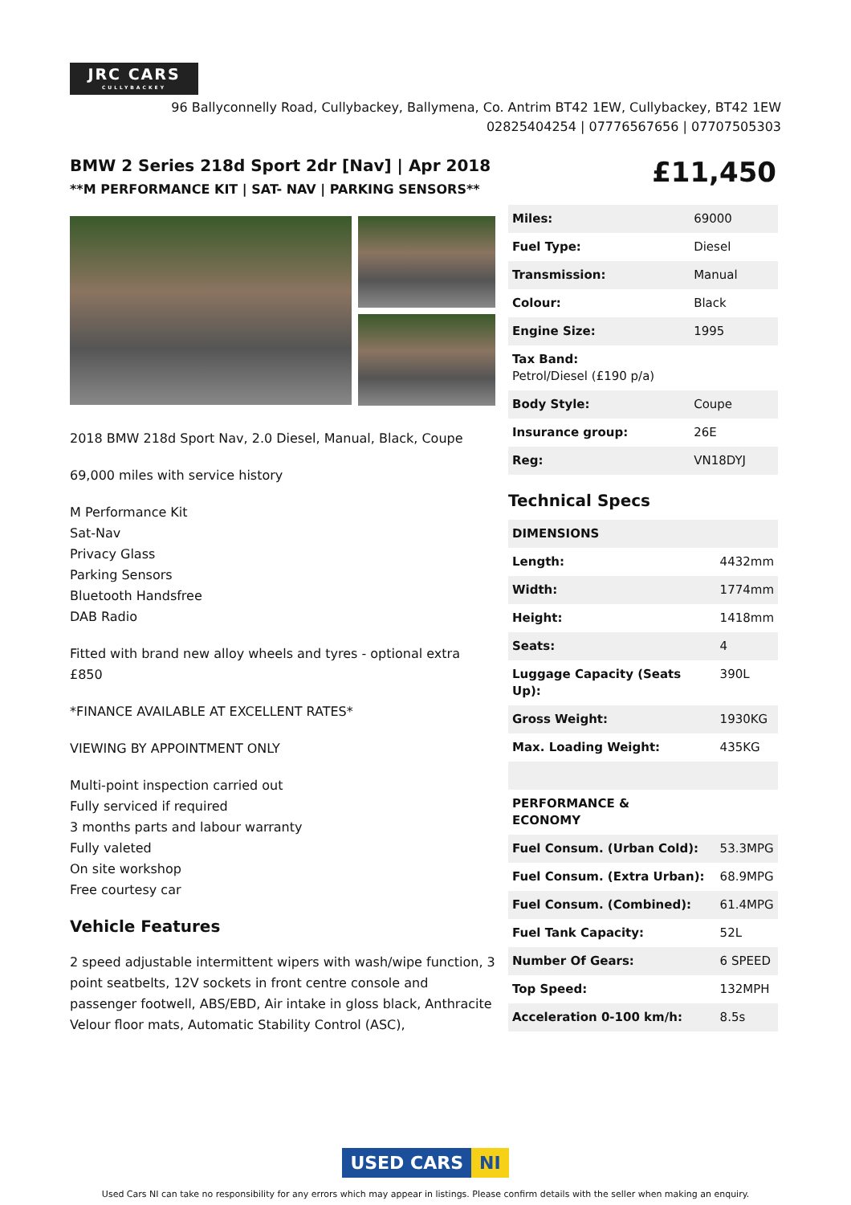JRC CARS
CULLYBACKEY
96 Ballyconnelly Road, Cullybackey, Ballymena, Co. Antrim BT42 1EW, Cullybackey, BT42 1EW
02825404254 | 07776567656 | 07707505303
BMW 2 Series 218d Sport 2dr [Nav] | Apr 2018
**M PERFORMANCE KIT | SAT- NAV | PARKING SENSORS**
£11,450
2018 BMW 218d Sport Nav, 2.0 Diesel, Manual, Black, Coupe
69,000 miles with service history
M Performance Kit
Sat-Nav
Privacy Glass
Parking Sensors
Bluetooth Handsfree
DAB Radio
Fitted with brand new alloy wheels and tyres - optional extra £850
*FINANCE AVAILABLE AT EXCELLENT RATES*
VIEWING BY APPOINTMENT ONLY
Multi-point inspection carried out
Fully serviced if required
3 months parts and labour warranty
Fully valeted
On site workshop
Free courtesy car
Vehicle Features
2 speed adjustable intermittent wipers with wash/wipe function, 3 point seatbelts, 12V sockets in front centre console and passenger footwell, ABS/EBD, Air intake in gloss black, Anthracite Velour floor mats, Automatic Stability Control (ASC),
| Miles: | 69000 |
| Fuel Type: | Diesel |
| Transmission: | Manual |
| Colour: | Black |
| Engine Size: | 1995 |
| Tax Band: Petrol/Diesel (£190 p/a) | |
| Body Style: | Coupe |
| Insurance group: | 26E |
| Reg: | VN18DYJ |
Technical Specs
| DIMENSIONS | |
| Length: | 4432mm |
| Width: | 1774mm |
| Height: | 1418mm |
| Seats: | 4 |
| Luggage Capacity (Seats Up): | 390L |
| Gross Weight: | 1930KG |
| Max. Loading Weight: | 435KG |
| PERFORMANCE & ECONOMY | |
| Fuel Consum. (Urban Cold): | 53.3MPG |
| Fuel Consum. (Extra Urban): | 68.9MPG |
| Fuel Consum. (Combined): | 61.4MPG |
| Fuel Tank Capacity: | 52L |
| Number Of Gears: | 6 SPEED |
| Top Speed: | 132MPH |
| Acceleration 0-100 km/h: | 8.5s |
USED CARS NI
Used Cars NI can take no responsibility for any errors which may appear in listings. Please confirm details with the seller when making an enquiry.